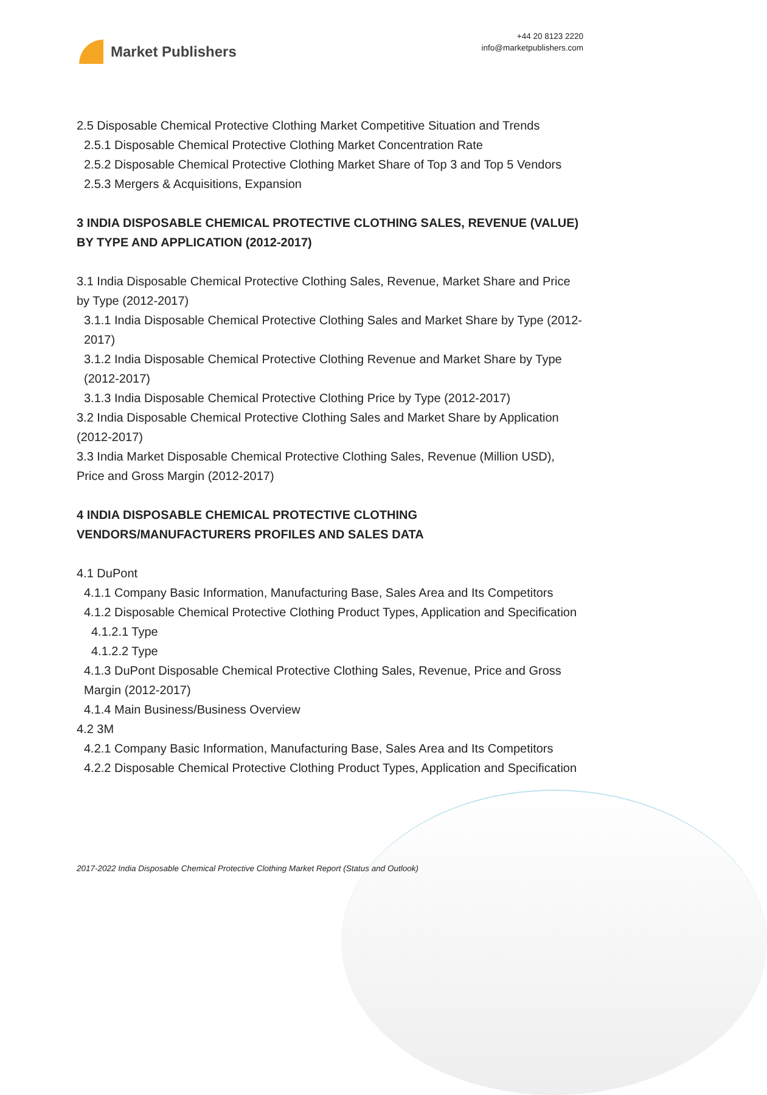Market Publishers
+44 20 8123 2220
info@marketpublishers.com
2.5 Disposable Chemical Protective Clothing Market Competitive Situation and Trends
2.5.1 Disposable Chemical Protective Clothing Market Concentration Rate
2.5.2 Disposable Chemical Protective Clothing Market Share of Top 3 and Top 5 Vendors
2.5.3 Mergers & Acquisitions, Expansion
3 INDIA DISPOSABLE CHEMICAL PROTECTIVE CLOTHING SALES, REVENUE (VALUE) BY TYPE AND APPLICATION (2012-2017)
3.1 India Disposable Chemical Protective Clothing Sales, Revenue, Market Share and Price by Type (2012-2017)
3.1.1 India Disposable Chemical Protective Clothing Sales and Market Share by Type (2012-2017)
3.1.2 India Disposable Chemical Protective Clothing Revenue and Market Share by Type (2012-2017)
3.1.3 India Disposable Chemical Protective Clothing Price by Type (2012-2017)
3.2 India Disposable Chemical Protective Clothing Sales and Market Share by Application (2012-2017)
3.3 India Market Disposable Chemical Protective Clothing Sales, Revenue (Million USD), Price and Gross Margin (2012-2017)
4 INDIA DISPOSABLE CHEMICAL PROTECTIVE CLOTHING VENDORS/MANUFACTURERS PROFILES AND SALES DATA
4.1 DuPont
4.1.1 Company Basic Information, Manufacturing Base, Sales Area and Its Competitors
4.1.2 Disposable Chemical Protective Clothing Product Types, Application and Specification
4.1.2.1 Type
4.1.2.2 Type
4.1.3 DuPont Disposable Chemical Protective Clothing Sales, Revenue, Price and Gross Margin (2012-2017)
4.1.4 Main Business/Business Overview
4.2 3M
4.2.1 Company Basic Information, Manufacturing Base, Sales Area and Its Competitors
4.2.2 Disposable Chemical Protective Clothing Product Types, Application and Specification
2017-2022 India Disposable Chemical Protective Clothing Market Report (Status and Outlook)